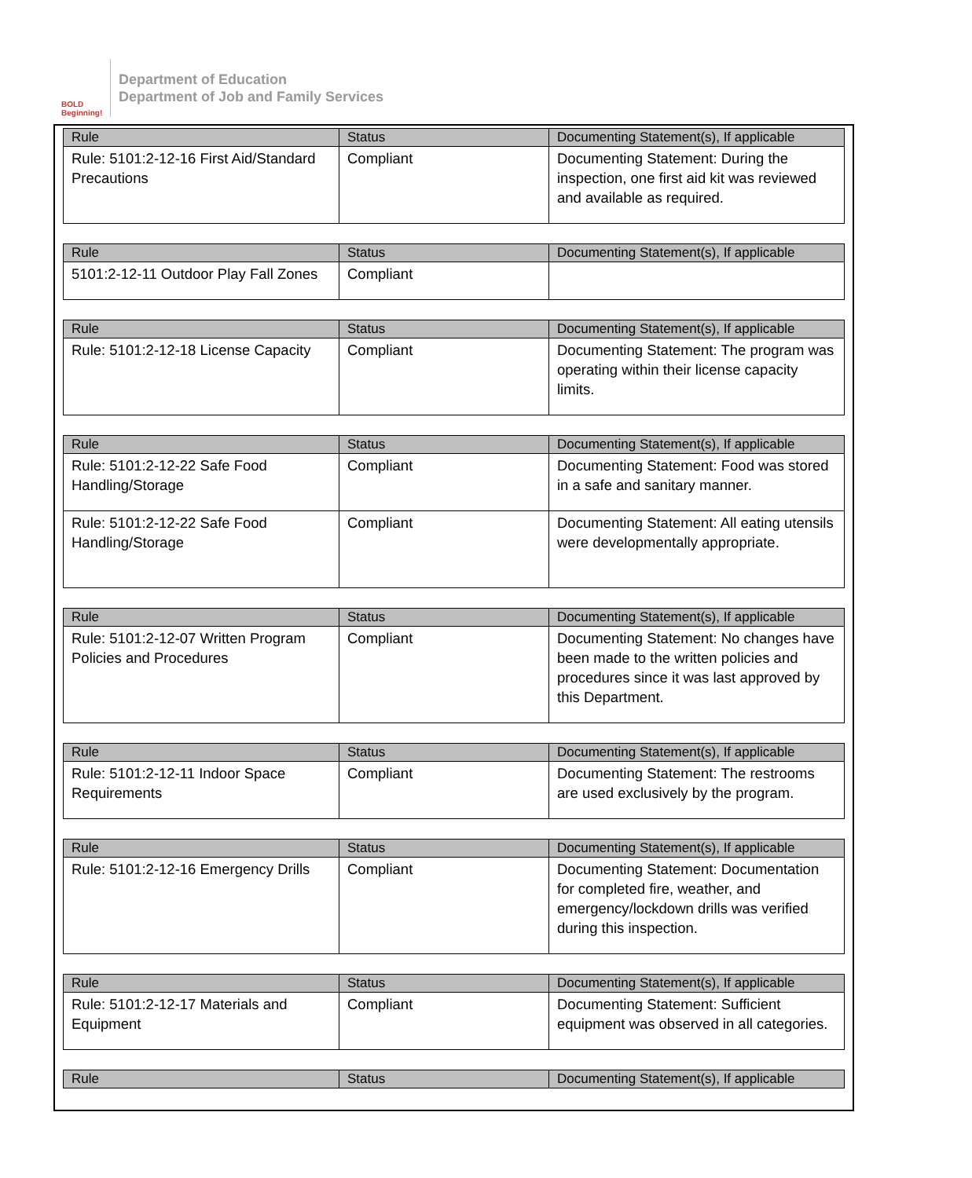BOLD Beginning!
Department of Education
Department of Job and Family Services
| Rule | Status | Documenting Statement(s), If applicable |
| --- | --- | --- |
| Rule: 5101:2-12-16 First Aid/Standard Precautions | Compliant | Documenting Statement: During the inspection, one first aid kit was reviewed and available as required. |
| Rule | Status | Documenting Statement(s), If applicable |
| --- | --- | --- |
| 5101:2-12-11 Outdoor Play Fall Zones | Compliant | |
| Rule | Status | Documenting Statement(s), If applicable |
| --- | --- | --- |
| Rule: 5101:2-12-18 License Capacity | Compliant | Documenting Statement: The program was operating within their license capacity limits. |
| Rule | Status | Documenting Statement(s), If applicable |
| --- | --- | --- |
| Rule: 5101:2-12-22 Safe Food Handling/Storage | Compliant | Documenting Statement: Food was stored in a safe and sanitary manner. |
| Rule: 5101:2-12-22 Safe Food Handling/Storage | Compliant | Documenting Statement: All eating utensils were developmentally appropriate. |
| Rule | Status | Documenting Statement(s), If applicable |
| --- | --- | --- |
| Rule: 5101:2-12-07 Written Program Policies and Procedures | Compliant | Documenting Statement: No changes have been made to the written policies and procedures since it was last approved by this Department. |
| Rule | Status | Documenting Statement(s), If applicable |
| --- | --- | --- |
| Rule: 5101:2-12-11 Indoor Space Requirements | Compliant | Documenting Statement: The restrooms are used exclusively by the program. |
| Rule | Status | Documenting Statement(s), If applicable |
| --- | --- | --- |
| Rule: 5101:2-12-16 Emergency Drills | Compliant | Documenting Statement: Documentation for completed fire, weather, and emergency/lockdown drills was verified during this inspection. |
| Rule | Status | Documenting Statement(s), If applicable |
| --- | --- | --- |
| Rule: 5101:2-12-17 Materials and Equipment | Compliant | Documenting Statement: Sufficient equipment was observed in all categories. |
| Rule | Status | Documenting Statement(s), If applicable |
| --- | --- | --- |